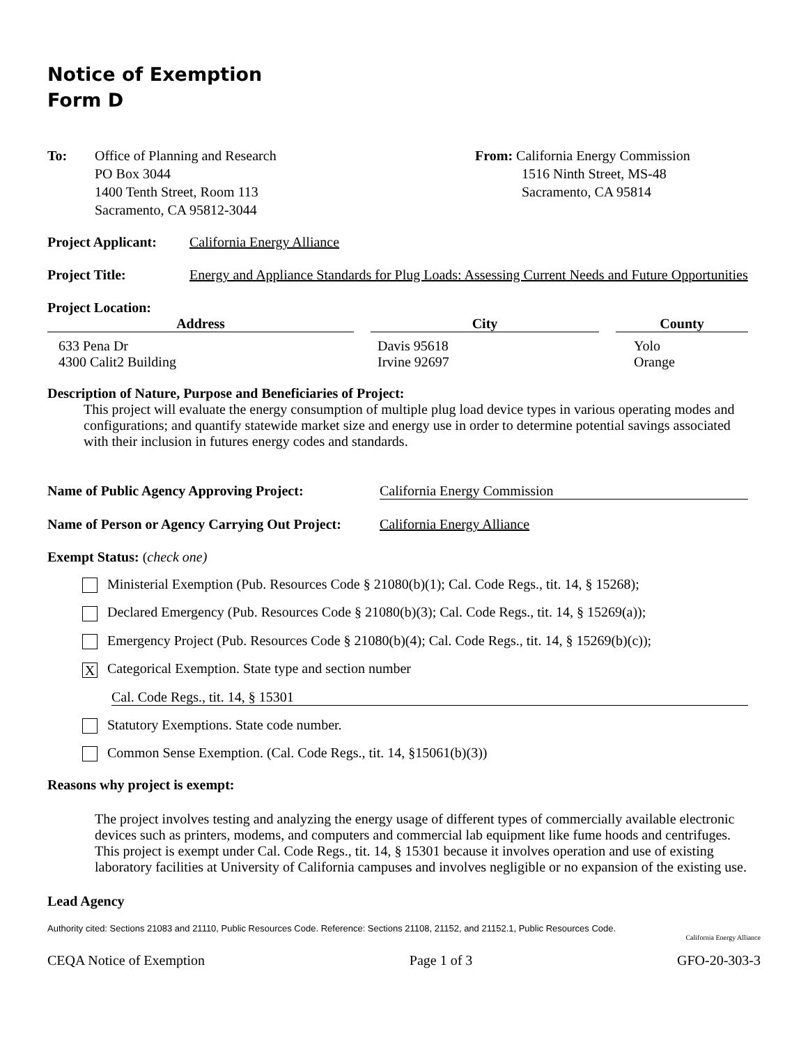Notice of Exemption
Form D
To: Office of Planning and Research
PO Box 3044
1400 Tenth Street, Room 113
Sacramento, CA 95812-3044
From: California Energy Commission
1516 Ninth Street, MS-48
Sacramento, CA 95814
Project Applicant:
California Energy Alliance
Project Title: Energy and Appliance Standards for Plug Loads: Assessing Current Needs and Future Opportunities
Project Location:
| Address | City | County |
| --- | --- | --- |
| 633 Pena Dr 4300 Calit2 Building | Davis 95618 Irvine 92697 | Yolo Orange |
Description of Nature, Purpose and Beneficiaries of Project:
This project will evaluate the energy consumption of multiple plug load device types in various operating modes and configurations; and quantify statewide market size and energy use in order to determine potential savings associated with their inclusion in futures energy codes and standards.
Name of Public Agency Approving Project:
California Energy Commission
Name of Person or Agency Carrying Out Project:
California Energy Alliance
Exempt Status: (check one)
Ministerial Exemption (Pub. Resources Code § 21080(b)(1); Cal. Code Regs., tit. 14, § 15268);
Declared Emergency (Pub. Resources Code § 21080(b)(3); Cal. Code Regs., tit. 14, § 15269(a));
Emergency Project (Pub. Resources Code § 21080(b)(4); Cal. Code Regs., tit. 14, § 15269(b)(c));
X Categorical Exemption. State type and section number
Cal. Code Regs., tit. 14, § 15301
Statutory Exemptions. State code number.
Common Sense Exemption. (Cal. Code Regs., tit. 14, §15061(b)(3))
Reasons why project is exempt:
The project involves testing and analyzing the energy usage of different types of commercially available electronic devices such as printers, modems, and computers and commercial lab equipment like fume hoods and centrifuges. This project is exempt under Cal. Code Regs., tit. 14, § 15301 because it involves operation and use of existing laboratory facilities at University of California campuses and involves negligible or no expansion of the existing use.
Lead Agency
Authority cited: Sections 21083 and 21110, Public Resources Code. Reference: Sections 21108, 21152, and 21152.1, Public Resources Code.
California Energy Alliance
CEQA Notice of Exemption Page 1 of 3 GFO-20-303-3